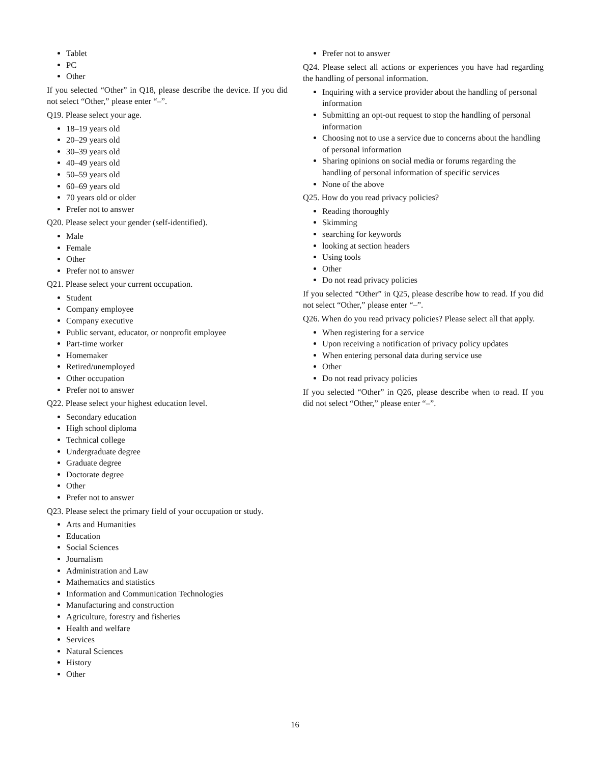Tablet
PC
Other
If you selected “Other” in Q18, please describe the device. If you did not select “Other,” please enter “–”.
Q19. Please select your age.
18–19 years old
20–29 years old
30–39 years old
40–49 years old
50–59 years old
60–69 years old
70 years old or older
Prefer not to answer
Q20. Please select your gender (self-identified).
Male
Female
Other
Prefer not to answer
Q21. Please select your current occupation.
Student
Company employee
Company executive
Public servant, educator, or nonprofit employee
Part-time worker
Homemaker
Retired/unemployed
Other occupation
Prefer not to answer
Q22. Please select your highest education level.
Secondary education
High school diploma
Technical college
Undergraduate degree
Graduate degree
Doctorate degree
Other
Prefer not to answer
Q23. Please select the primary field of your occupation or study.
Arts and Humanities
Education
Social Sciences
Journalism
Administration and Law
Mathematics and statistics
Information and Communication Technologies
Manufacturing and construction
Agriculture, forestry and fisheries
Health and welfare
Services
Natural Sciences
History
Other
Prefer not to answer
Q24. Please select all actions or experiences you have had regarding the handling of personal information.
Inquiring with a service provider about the handling of personal information
Submitting an opt-out request to stop the handling of personal information
Choosing not to use a service due to concerns about the handling of personal information
Sharing opinions on social media or forums regarding the handling of personal information of specific services
None of the above
Q25. How do you read privacy policies?
Reading thoroughly
Skimming
searching for keywords
looking at section headers
Using tools
Other
Do not read privacy policies
If you selected “Other” in Q25, please describe how to read. If you did not select “Other,” please enter “–”.
Q26. When do you read privacy policies? Please select all that apply.
When registering for a service
Upon receiving a notification of privacy policy updates
When entering personal data during service use
Other
Do not read privacy policies
If you selected “Other” in Q26, please describe when to read. If you did not select “Other,” please enter “–”.
16